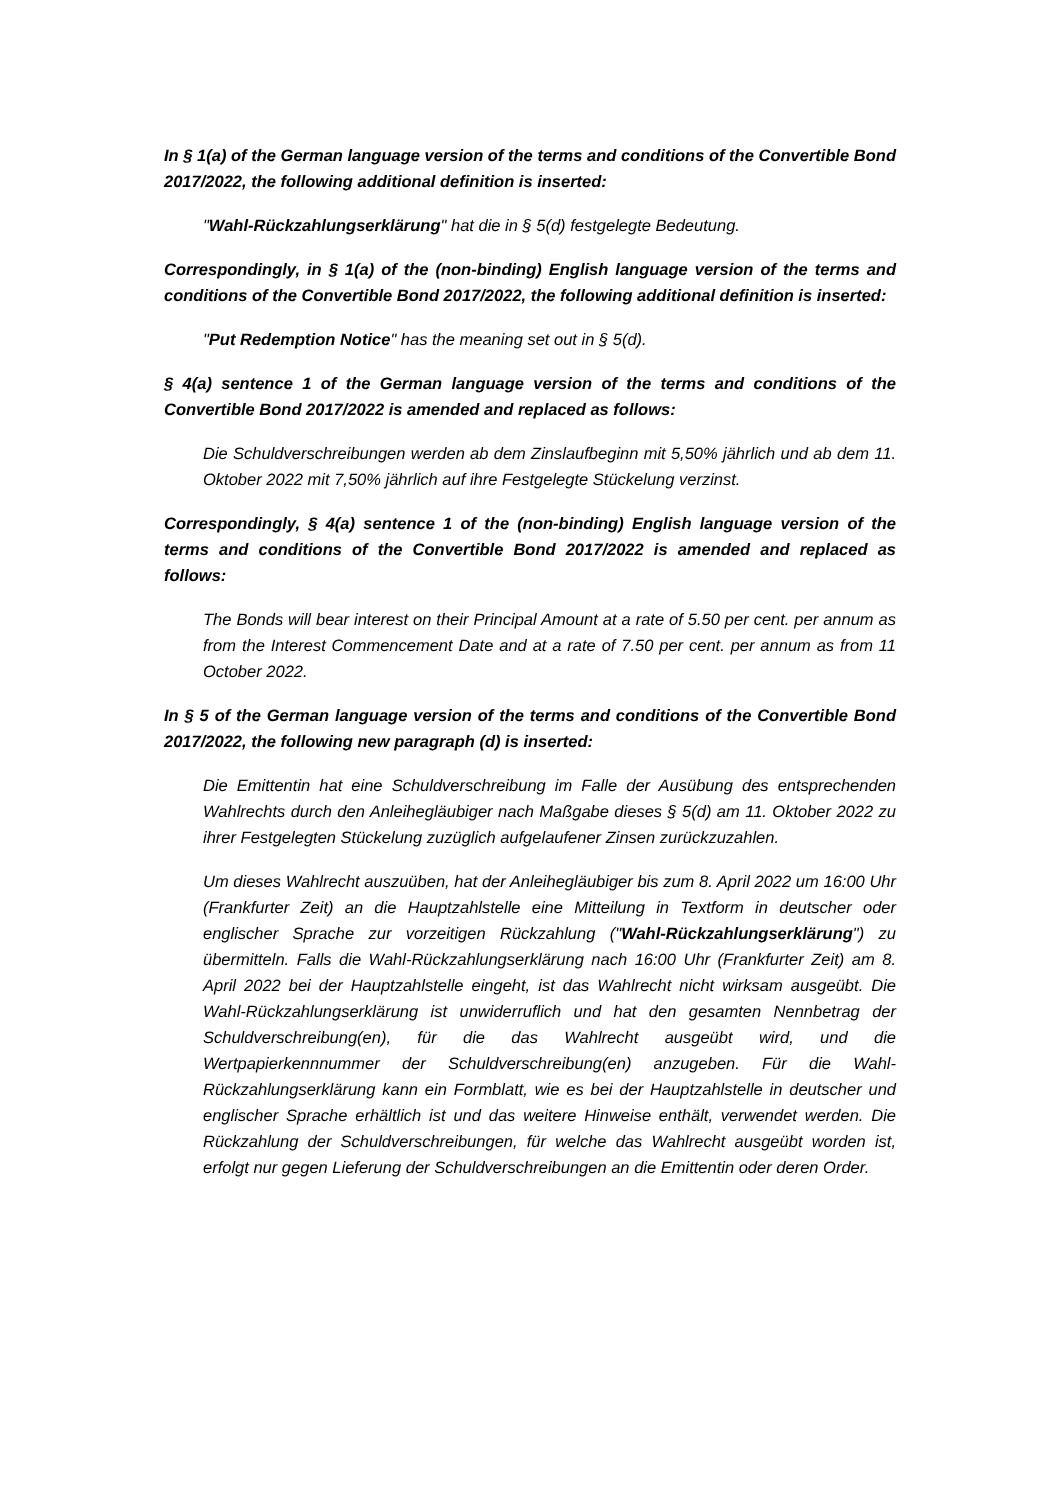In § 1(a) of the German language version of the terms and conditions of the Convertible Bond 2017/2022, the following additional definition is inserted:
"Wahl-Rückzahlungserklärung" hat die in § 5(d) festgelegte Bedeutung.
Correspondingly, in § 1(a) of the (non-binding) English language version of the terms and conditions of the Convertible Bond 2017/2022, the following additional definition is inserted:
"Put Redemption Notice" has the meaning set out in § 5(d).
§ 4(a) sentence 1 of the German language version of the terms and conditions of the Convertible Bond 2017/2022 is amended and replaced as follows:
Die Schuldverschreibungen werden ab dem Zinslaufbeginn mit 5,50% jährlich und ab dem 11. Oktober 2022 mit 7,50% jährlich auf ihre Festgelegte Stückelung verzinst.
Correspondingly, § 4(a) sentence 1 of the (non-binding) English language version of the terms and conditions of the Convertible Bond 2017/2022 is amended and replaced as follows:
The Bonds will bear interest on their Principal Amount at a rate of 5.50 per cent. per annum as from the Interest Commencement Date and at a rate of 7.50 per cent. per annum as from 11 October 2022.
In § 5 of the German language version of the terms and conditions of the Convertible Bond 2017/2022, the following new paragraph (d) is inserted:
Die Emittentin hat eine Schuldverschreibung im Falle der Ausübung des entsprechenden Wahlrechts durch den Anleihegläubiger nach Maßgabe dieses § 5(d) am 11. Oktober 2022 zu ihrer Festgelegten Stückelung zuzüglich aufgelaufener Zinsen zurückzuzahlen.
Um dieses Wahlrecht auszuüben, hat der Anleihegläubiger bis zum 8. April 2022 um 16:00 Uhr (Frankfurter Zeit) an die Hauptzahlstelle eine Mitteilung in Textform in deutscher oder englischer Sprache zur vorzeitigen Rückzahlung ("Wahl-Rückzahlungserklärung") zu übermitteln. Falls die Wahl-Rückzahlungserklärung nach 16:00 Uhr (Frankfurter Zeit) am 8. April 2022 bei der Hauptzahlstelle eingeht, ist das Wahlrecht nicht wirksam ausgeübt. Die Wahl-Rückzahlungserklärung ist unwiderruflich und hat den gesamten Nennbetrag der Schuldverschreibung(en), für die das Wahlrecht ausgeübt wird, und die Wertpapierkennnummer der Schuldverschreibung(en) anzugeben. Für die Wahl-Rückzahlungserklärung kann ein Formblatt, wie es bei der Hauptzahlstelle in deutscher und englischer Sprache erhältlich ist und das weitere Hinweise enthält, verwendet werden. Die Rückzahlung der Schuldverschreibungen, für welche das Wahlrecht ausgeübt worden ist, erfolgt nur gegen Lieferung der Schuldverschreibungen an die Emittentin oder deren Order.